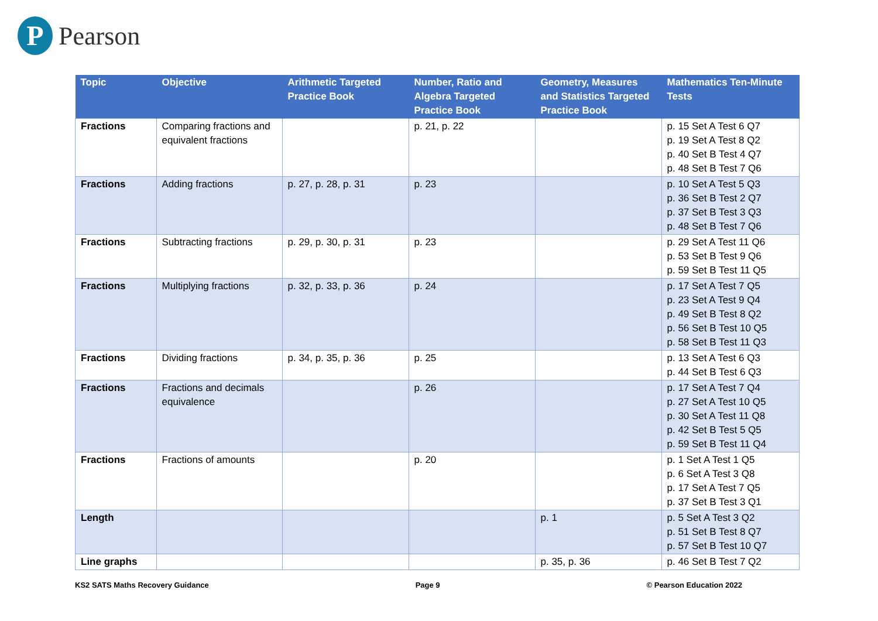P
Pearson
| Topic | Objective | Arithmetic Targeted Practice Book | Number, Ratio and Algebra Targeted Practice Book | Geometry, Measures and Statistics Targeted Practice Book | Mathematics Ten-Minute Tests |
| --- | --- | --- | --- | --- | --- |
| Fractions | Comparing fractions and equivalent fractions | | p. 21, p. 22 | | p. 15 Set A Test 6 Q7 p. 19 Set A Test 8 Q2 p. 40 Set B Test 4 Q7 p. 48 Set B Test 7 Q6 |
| Fractions | Adding fractions | p. 27, p. 28, p. 31 | p. 23 | | p. 10 Set A Test 5 Q3 p. 36 Set B Test 2 Q7 p. 37 Set B Test 3 Q3 p. 48 Set B Test 7 Q6 |
| Fractions | Subtracting fractions | p. 29, p. 30, p. 31 | p. 23 | | p. 29 Set A Test 11 Q6 p. 53 Set B Test 9 Q6 p. 59 Set B Test 11 Q5 |
| Fractions | Multiplying fractions | p. 32, p. 33, p. 36 | p. 24 | | p. 17 Set A Test 7 Q5 p. 23 Set A Test 9 Q4 p. 49 Set B Test 8 Q2 p. 56 Set B Test 10 Q5 p. 58 Set B Test 11 Q3 |
| Fractions | Dividing fractions | p. 34, p. 35, p. 36 | p. 25 | | p. 13 Set A Test 6 Q3 p. 44 Set B Test 6 Q3 |
| Fractions | Fractions and decimals equivalence | | p. 26 | | p. 17 Set A Test 7 Q4 p. 27 Set A Test 10 Q5 p. 30 Set A Test 11 Q8 p. 42 Set B Test 5 Q5 p. 59 Set B Test 11 Q4 |
| Fractions | Fractions of amounts | | p. 20 | | p. 1 Set A Test 1 Q5 p. 6 Set A Test 3 Q8 p. 17 Set A Test 7 Q5 p. 37 Set B Test 3 Q1 |
| Length | | | | p. 1 | p. 5 Set A Test 3 Q2 p. 51 Set B Test 8 Q7 p. 57 Set B Test 10 Q7 |
| Line graphs | | | | p. 35, p. 36 | p. 46 Set B Test 7 Q2 |
KS2 SATS Maths Recovery Guidance Page 9 © Pearson Education 2022